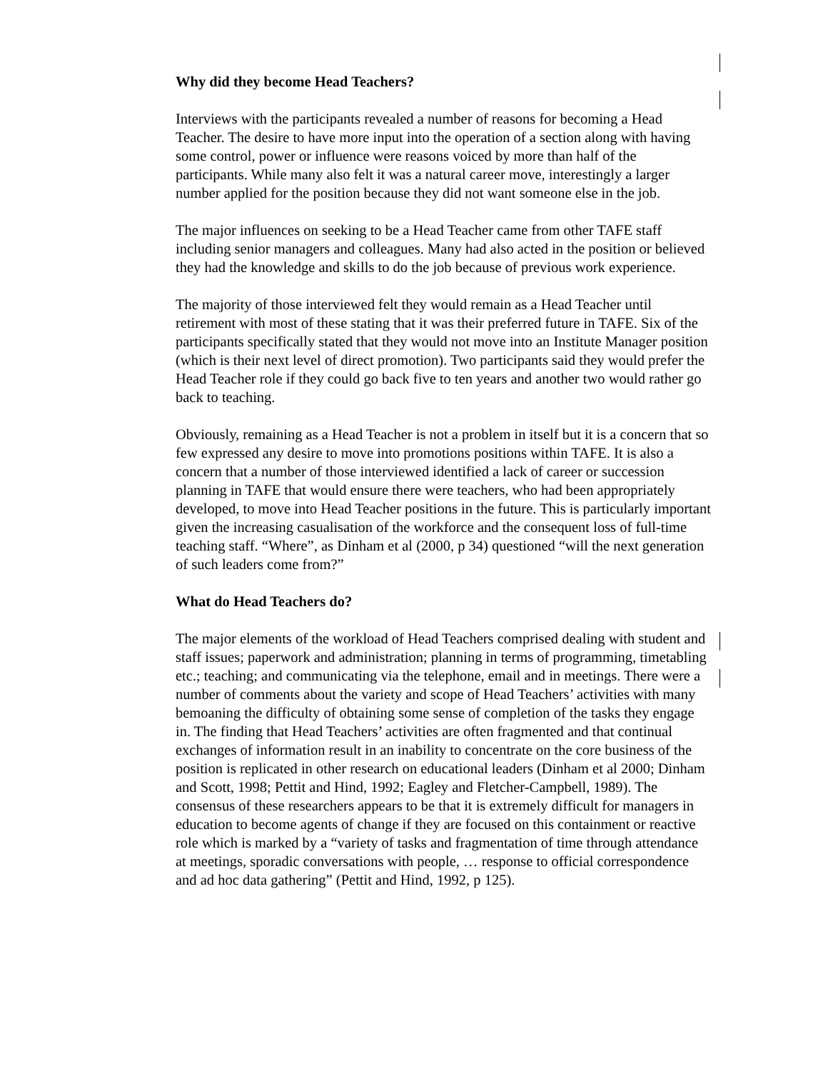Why did they become Head Teachers?
Interviews with the participants revealed a number of reasons for becoming a Head Teacher. The desire to have more input into the operation of a section along with having some control, power or influence were reasons voiced by more than half of the participants. While many also felt it was a natural career move, interestingly a larger number applied for the position because they did not want someone else in the job.
The major influences on seeking to be a Head Teacher came from other TAFE staff including senior managers and colleagues. Many had also acted in the position or believed they had the knowledge and skills to do the job because of previous work experience.
The majority of those interviewed felt they would remain as a Head Teacher until retirement with most of these stating that it was their preferred future in TAFE. Six of the participants specifically stated that they would not move into an Institute Manager position (which is their next level of direct promotion). Two participants said they would prefer the Head Teacher role if they could go back five to ten years and another two would rather go back to teaching.
Obviously, remaining as a Head Teacher is not a problem in itself but it is a concern that so few expressed any desire to move into promotions positions within TAFE. It is also a concern that a number of those interviewed identified a lack of career or succession planning in TAFE that would ensure there were teachers, who had been appropriately developed, to move into Head Teacher positions in the future. This is particularly important given the increasing casualisation of the workforce and the consequent loss of full-time teaching staff. “Where”, as Dinham et al (2000, p 34) questioned “will the next generation of such leaders come from?”
What do Head Teachers do?
The major elements of the workload of Head Teachers comprised dealing with student and staff issues; paperwork and administration; planning in terms of programming, timetabling etc.; teaching; and communicating via the telephone, email and in meetings. There were a number of comments about the variety and scope of Head Teachers’ activities with many bemoaning the difficulty of obtaining some sense of completion of the tasks they engage in. The finding that Head Teachers’ activities are often fragmented and that continual exchanges of information result in an inability to concentrate on the core business of the position is replicated in other research on educational leaders (Dinham et al 2000; Dinham and Scott, 1998; Pettit and Hind, 1992; Eagley and Fletcher-Campbell, 1989). The consensus of these researchers appears to be that it is extremely difficult for managers in education to become agents of change if they are focused on this containment or reactive role which is marked by a “variety of tasks and fragmentation of time through attendance at meetings, sporadic conversations with people, … response to official correspondence and ad hoc data gathering” (Pettit and Hind, 1992, p 125).